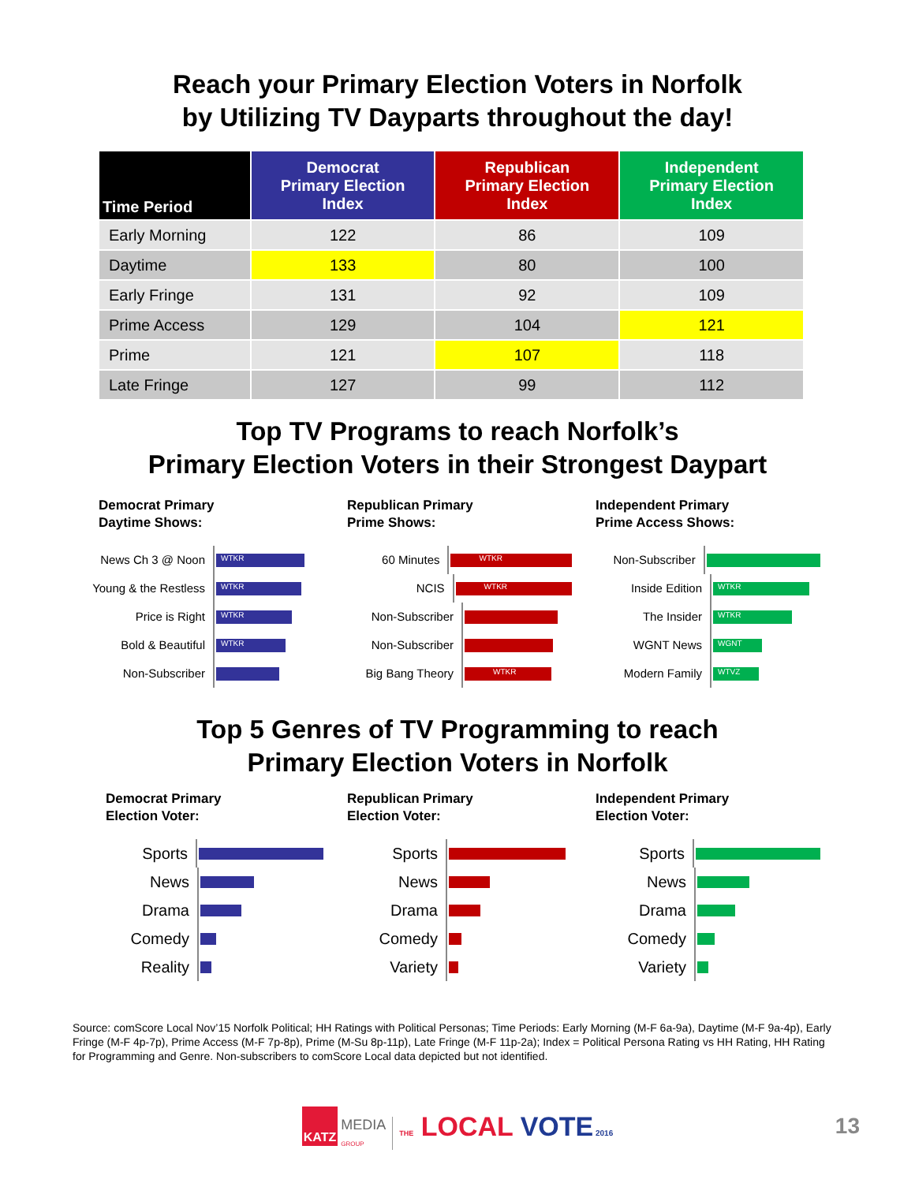Reach your Primary Election Voters in Norfolk
by Utilizing TV Dayparts throughout the day!
| Time Period | Democrat Primary Election Index | Republican Primary Election Index | Independent Primary Election Index |
| --- | --- | --- | --- |
| Early Morning | 122 | 86 | 109 |
| Daytime | 133 | 80 | 100 |
| Early Fringe | 131 | 92 | 109 |
| Prime Access | 129 | 104 | 121 |
| Prime | 121 | 107 | 118 |
| Late Fringe | 127 | 99 | 112 |
Top TV Programs to reach Norfolk’s
Primary Election Voters in their Strongest Daypart
Democrat Primary
Daytime Shows:
News Ch 3 @ Noon
WTKR
Young & the Restless
WTKR
Price is Right
WTKR
Bold & Beautiful
WTKR
Non-Subscriber
Republican Primary
Prime Shows:
60 Minutes
WTKR
NCIS
WTKR
Non-Subscriber
Non-Subscriber
Big Bang Theory
WTKR
Independent Primary
Prime Access Shows:
Non-Subscriber
Inside Edition
WTKR
The Insider
WTKR
WGNT News
WGNT
Modern Family
WTVZ
Top 5 Genres of TV Programming to reach
Primary Election Voters in Norfolk
Democrat Primary
Election Voter:
Sports
News
Drama
Comedy
Reality
Republican Primary
Election Voter:
Sports
News
Drama
Comedy
Variety
Independent Primary
Election Voter:
Sports
News
Drama
Comedy
Variety
Source: comScore Local Nov’15 Norfolk Political; HH Ratings with Political Personas; Time Periods: Early Morning (M-F 6a-9a), Daytime (M-F 9a-4p), Early Fringe (M-F 4p-7p), Prime Access (M-F 7p-8p), Prime (M-Su 8p-11p), Late Fringe (M-F 11p-2a); Index = Political Persona Rating vs HH Rating, HH Rating for Programming and Genre. Non-subscribers to comScore Local data depicted but not identified.
KATZ
MEDIA
GROUP
THE LOCAL VOTE 2016
13